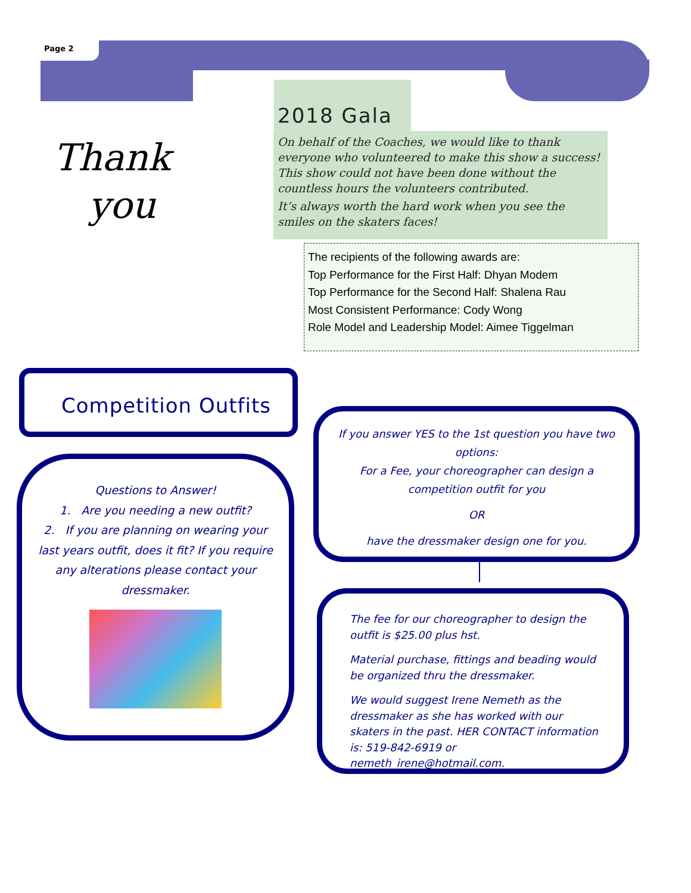Page 2
2018 Gala
On behalf of the Coaches, we would like to thank everyone who volunteered to make this show a success! This show could not have been done without the countless hours the volunteers contributed.
It’s always worth the hard work when you see the smiles on the skaters faces!
Thank
you
The recipients of the following awards are:
Top Performance for the First Half: Dhyan Modem
Top Performance for the Second Half: Shalena Rau
Most Consistent Performance: Cody Wong
Role Model and Leadership Model: Aimee Tiggelman
Competition Outfits
Questions to Answer!
1. Are you needing a new outfit?
2. If you are planning on wearing your last years outfit, does it fit? If you require any alterations please contact your dressmaker.
If you answer YES to the 1st question you have two options:
For a Fee, your choreographer can design a competition outfit for you
OR
have the dressmaker design one for you.
The fee for our choreographer to design the outfit is $25.00 plus hst.
Material purchase, fittings and beading would be organized thru the dressmaker.
We would suggest Irene Nemeth as the dressmaker as she has worked with our skaters in the past. HER CONTACT information is: 519-842-6919 or nemeth_irene@hotmail.com.